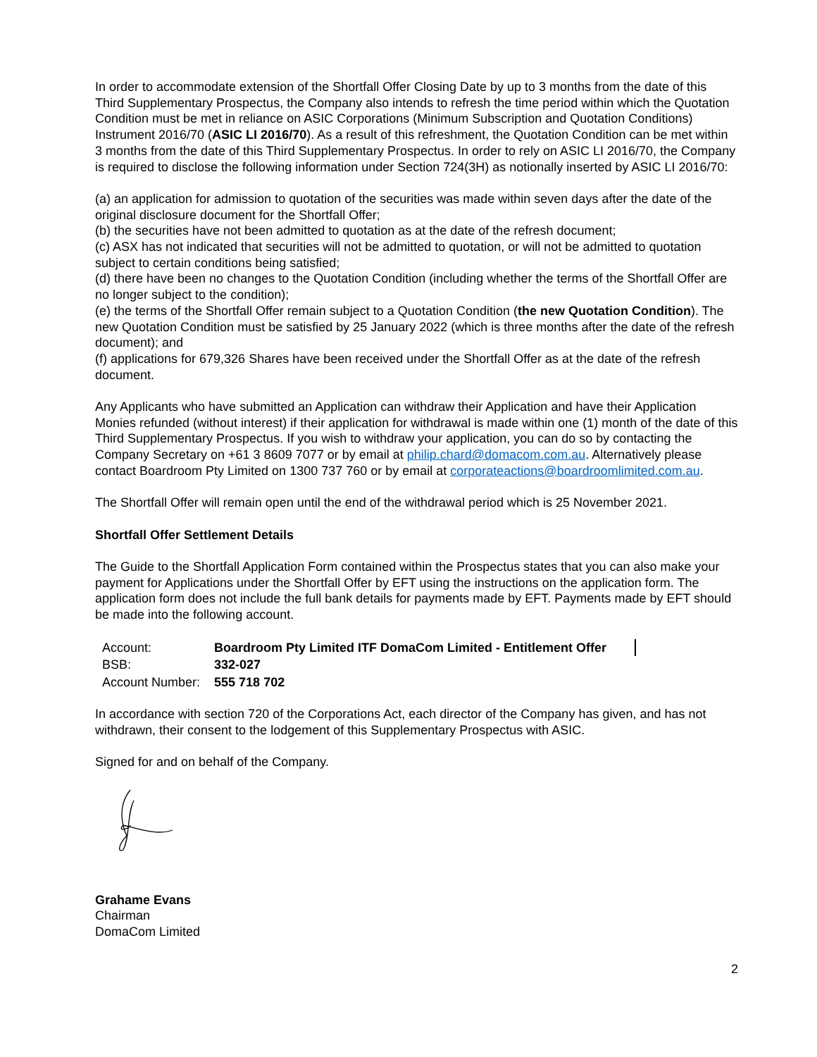In order to accommodate extension of the Shortfall Offer Closing Date by up to 3 months from the date of this Third Supplementary Prospectus, the Company also intends to refresh the time period within which the Quotation Condition must be met in reliance on ASIC Corporations (Minimum Subscription and Quotation Conditions) Instrument 2016/70 (ASIC LI 2016/70). As a result of this refreshment, the Quotation Condition can be met within 3 months from the date of this Third Supplementary Prospectus. In order to rely on ASIC LI 2016/70, the Company is required to disclose the following information under Section 724(3H) as notionally inserted by ASIC LI 2016/70:
(a) an application for admission to quotation of the securities was made within seven days after the date of the original disclosure document for the Shortfall Offer;
(b) the securities have not been admitted to quotation as at the date of the refresh document;
(c) ASX has not indicated that securities will not be admitted to quotation, or will not be admitted to quotation subject to certain conditions being satisfied;
(d) there have been no changes to the Quotation Condition (including whether the terms of the Shortfall Offer are no longer subject to the condition);
(e) the terms of the Shortfall Offer remain subject to a Quotation Condition (the new Quotation Condition). The new Quotation Condition must be satisfied by 25 January 2022 (which is three months after the date of the refresh document); and
(f) applications for 679,326 Shares have been received under the Shortfall Offer as at the date of the refresh document.
Any Applicants who have submitted an Application can withdraw their Application and have their Application Monies refunded (without interest) if their application for withdrawal is made within one (1) month of the date of this Third Supplementary Prospectus. If you wish to withdraw your application, you can do so by contacting the Company Secretary on +61 3 8609 7077 or by email at philip.chard@domacom.com.au. Alternatively please contact Boardroom Pty Limited on 1300 737 760 or by email at corporateactions@boardroomlimited.com.au.
The Shortfall Offer will remain open until the end of the withdrawal period which is 25 November 2021.
Shortfall Offer Settlement Details
The Guide to the Shortfall Application Form contained within the Prospectus states that you can also make your payment for Applications under the Shortfall Offer by EFT using the instructions on the application form. The application form does not include the full bank details for payments made by EFT. Payments made by EFT should be made into the following account.
| Account: | Boardroom Pty Limited ITF DomaCom Limited - Entitlement Offer |
| BSB: | 332-027 |
| Account Number: | 555 718 702 |
In accordance with section 720 of the Corporations Act, each director of the Company has given, and has not withdrawn, their consent to the lodgement of this Supplementary Prospectus with ASIC.
Signed for and on behalf of the Company.
Grahame Evans
Chairman
DomaCom Limited
2